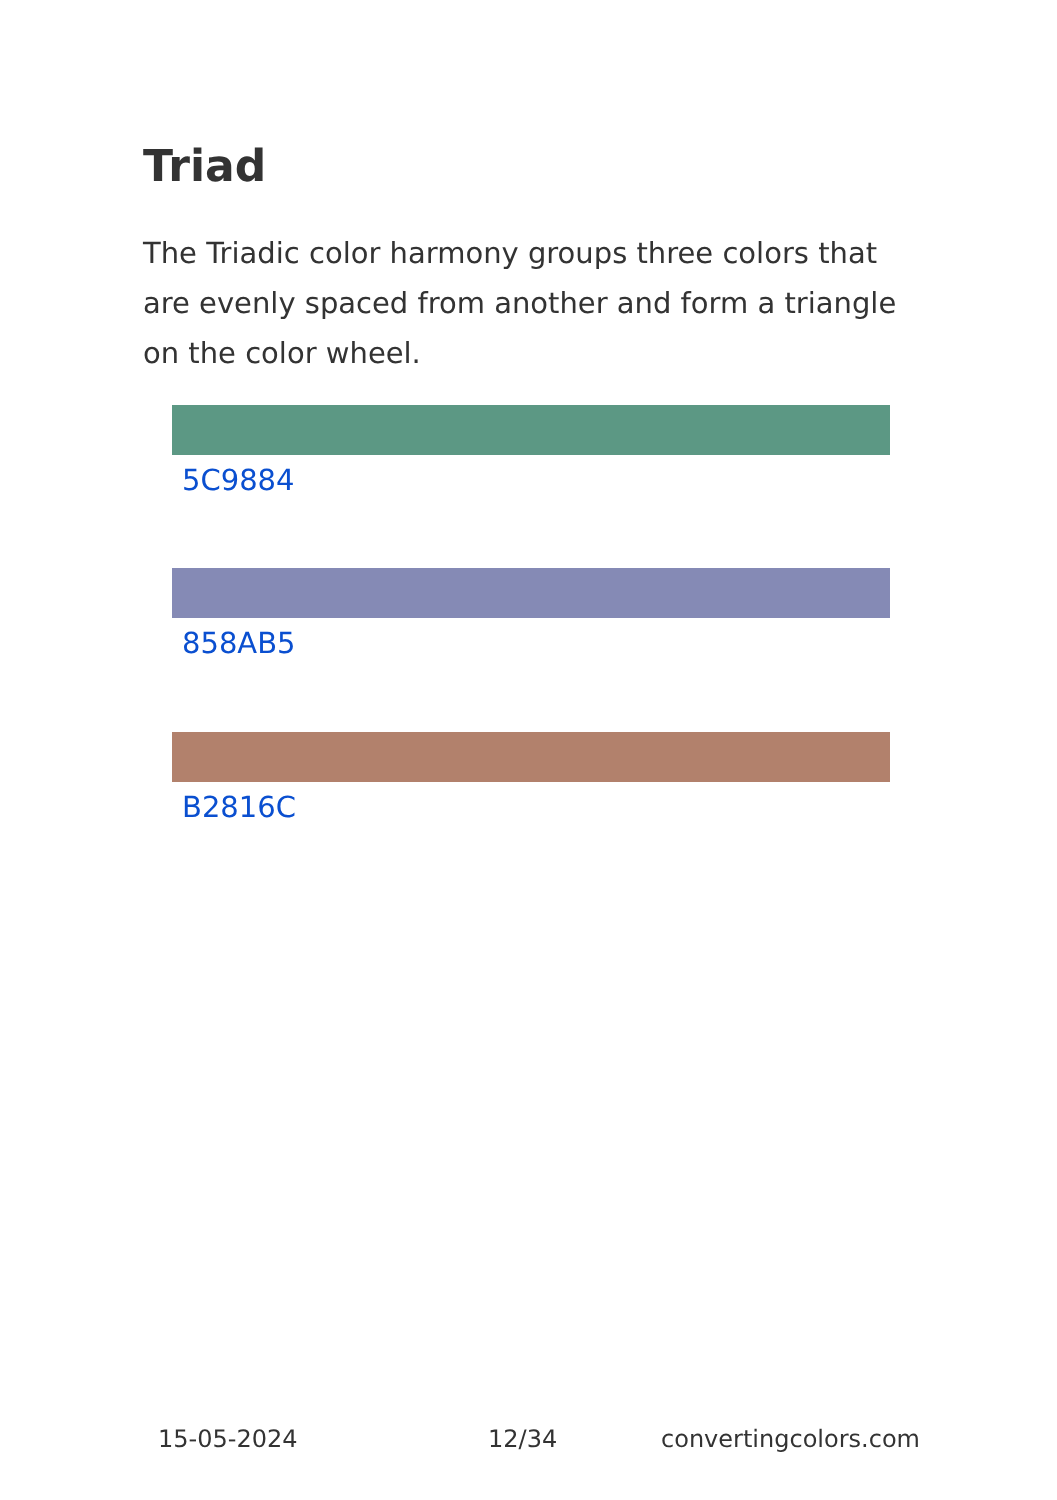Triad
The Triadic color harmony groups three colors that are evenly spaced from another and form a triangle on the color wheel.
5C9884
858AB5
B2816C
15-05-2024 12/34 convertingcolors.com